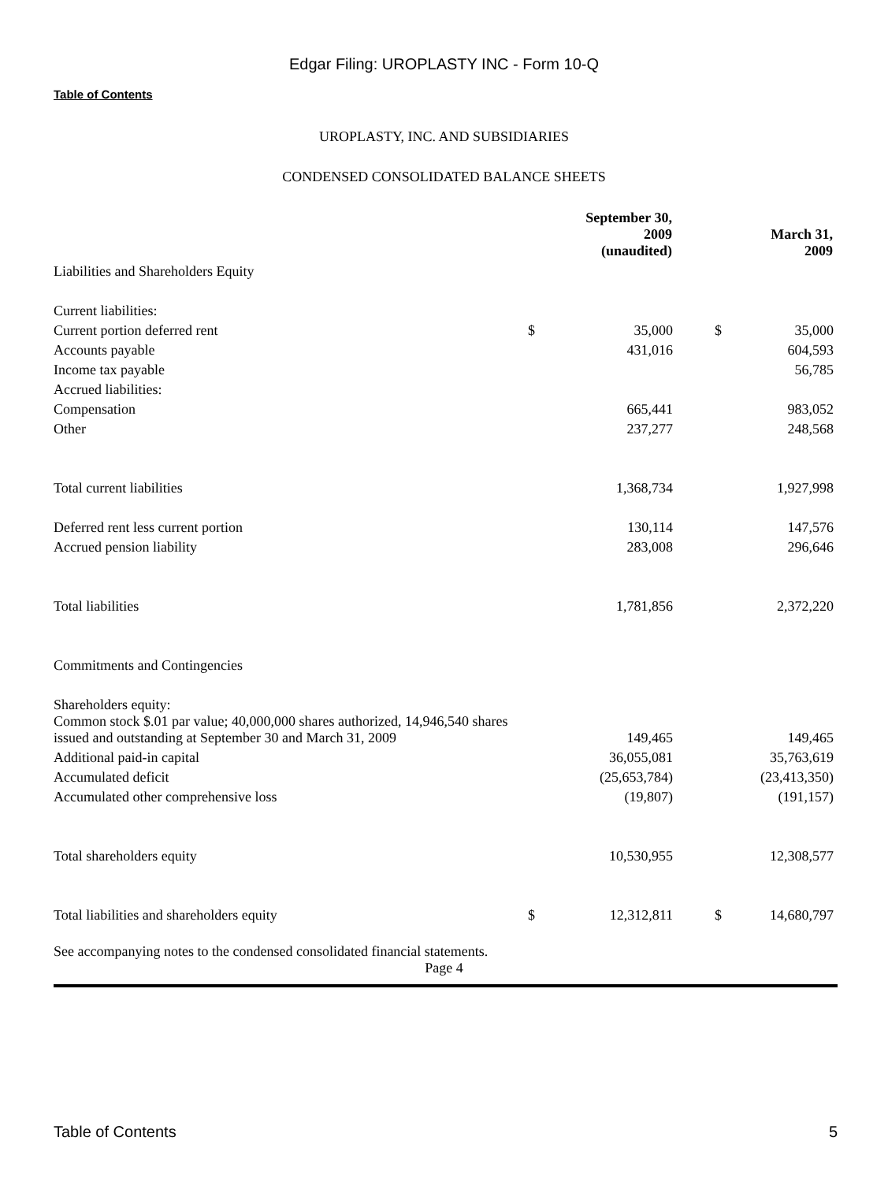Edgar Filing: UROPLASTY INC - Form 10-Q
Table of Contents
UROPLASTY, INC. AND SUBSIDIARIES
CONDENSED CONSOLIDATED BALANCE SHEETS
| | | September 30, 2009 (unaudited) | | March 31, 2009 | |
| --- | --- | --- | --- | --- | --- |
| Liabilities and Shareholders Equity | | | | | |
| Current liabilities: | | | | | |
| Current portion deferred rent | $ | 35,000 | $ | 35,000 | |
| Accounts payable | | 431,016 | | 604,593 | |
| Income tax payable | | | | 56,785 | |
| Accrued liabilities: | | | | | |
| Compensation | | 665,441 | | 983,052 | |
| Other | | 237,277 | | 248,568 | |
| Total current liabilities | | 1,368,734 | | 1,927,998 | |
| Deferred rent less current portion | | 130,114 | | 147,576 | |
| Accrued pension liability | | 283,008 | | 296,646 | |
| Total liabilities | | 1,781,856 | | 2,372,220 | |
| Commitments and Contingencies | | | | | |
| Shareholders equity: | | | | | |
| Common stock $.01 par value; 40,000,000 shares authorized, 14,946,540 shares issued and outstanding at September 30 and March 31, 2009 | | 149,465 | | 149,465 | |
| Additional paid-in capital | | 36,055,081 | | 35,763,619 | |
| Accumulated deficit | | (25,653,784) | | (23,413,350) | |
| Accumulated other comprehensive loss | | (19,807) | | (191,157) | |
| Total shareholders equity | | 10,530,955 | | 12,308,577 | |
| Total liabilities and shareholders equity | $ | 12,312,811 | $ | 14,680,797 | |
See accompanying notes to the condensed consolidated financial statements.
Page 4
Table of Contents 5